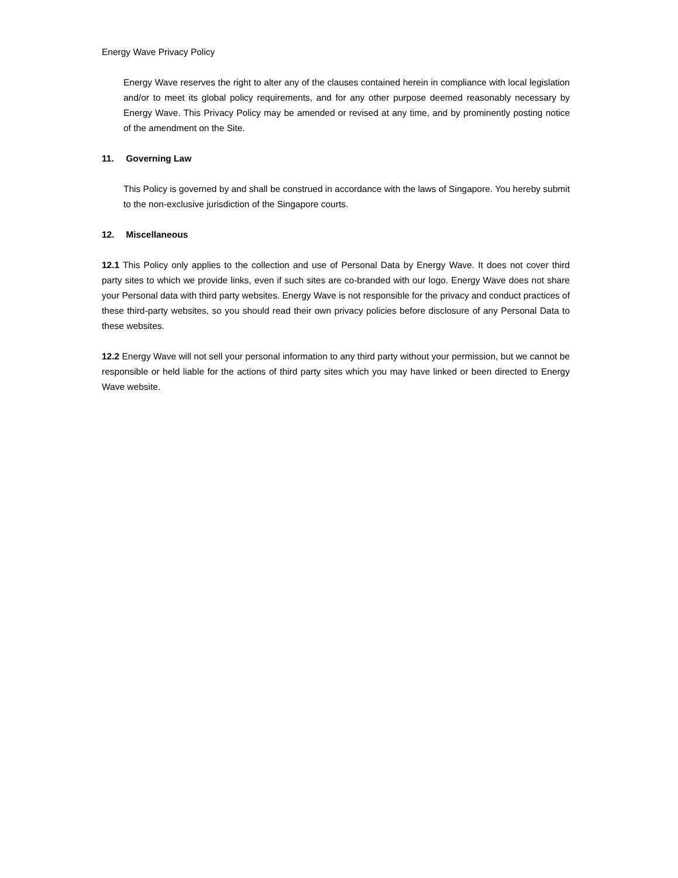Energy Wave Privacy Policy
Energy Wave reserves the right to alter any of the clauses contained herein in compliance with local legislation and/or to meet its global policy requirements, and for any other purpose deemed reasonably necessary by Energy Wave. This Privacy Policy may be amended or revised at any time, and by prominently posting notice of the amendment on the Site.
11. Governing Law
This Policy is governed by and shall be construed in accordance with the laws of Singapore. You hereby submit to the non-exclusive jurisdiction of the Singapore courts.
12. Miscellaneous
12.1 This Policy only applies to the collection and use of Personal Data by Energy Wave. It does not cover third party sites to which we provide links, even if such sites are co-branded with our logo. Energy Wave does not share your Personal data with third party websites. Energy Wave is not responsible for the privacy and conduct practices of these third-party websites, so you should read their own privacy policies before disclosure of any Personal Data to these websites.
12.2 Energy Wave will not sell your personal information to any third party without your permission, but we cannot be responsible or held liable for the actions of third party sites which you may have linked or been directed to Energy Wave website.